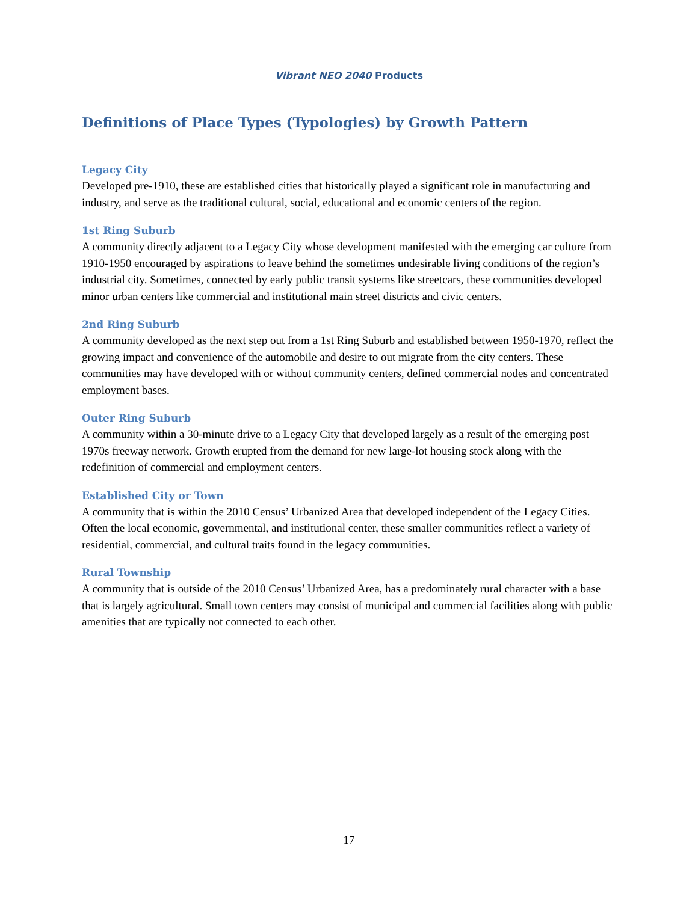Vibrant NEO 2040 Products
Definitions of Place Types (Typologies) by Growth Pattern
Legacy City
Developed pre-1910, these are established cities that historically played a significant role in manufacturing and industry, and serve as the traditional cultural, social, educational and economic centers of the region.
1st Ring Suburb
A community directly adjacent to a Legacy City whose development manifested with the emerging car culture from 1910-1950 encouraged by aspirations to leave behind the sometimes undesirable living conditions of the region’s industrial city. Sometimes, connected by early public transit systems like streetcars, these communities developed minor urban centers like commercial and institutional main street districts and civic centers.
2nd Ring Suburb
A community developed as the next step out from a 1st Ring Suburb and established between 1950-1970, reflect the growing impact and convenience of the automobile and desire to out migrate from the city centers. These communities may have developed with or without community centers, defined commercial nodes and concentrated employment bases.
Outer Ring Suburb
A community within a 30-minute drive to a Legacy City that developed largely as a result of the emerging post 1970s freeway network. Growth erupted from the demand for new large-lot housing stock along with the redefinition of commercial and employment centers.
Established City or Town
A community that is within the 2010 Census’ Urbanized Area that developed independent of the Legacy Cities. Often the local economic, governmental, and institutional center, these smaller communities reflect a variety of residential, commercial, and cultural traits found in the legacy communities.
Rural Township
A community that is outside of the 2010 Census’ Urbanized Area, has a predominately rural character with a base that is largely agricultural. Small town centers may consist of municipal and commercial facilities along with public amenities that are typically not connected to each other.
17